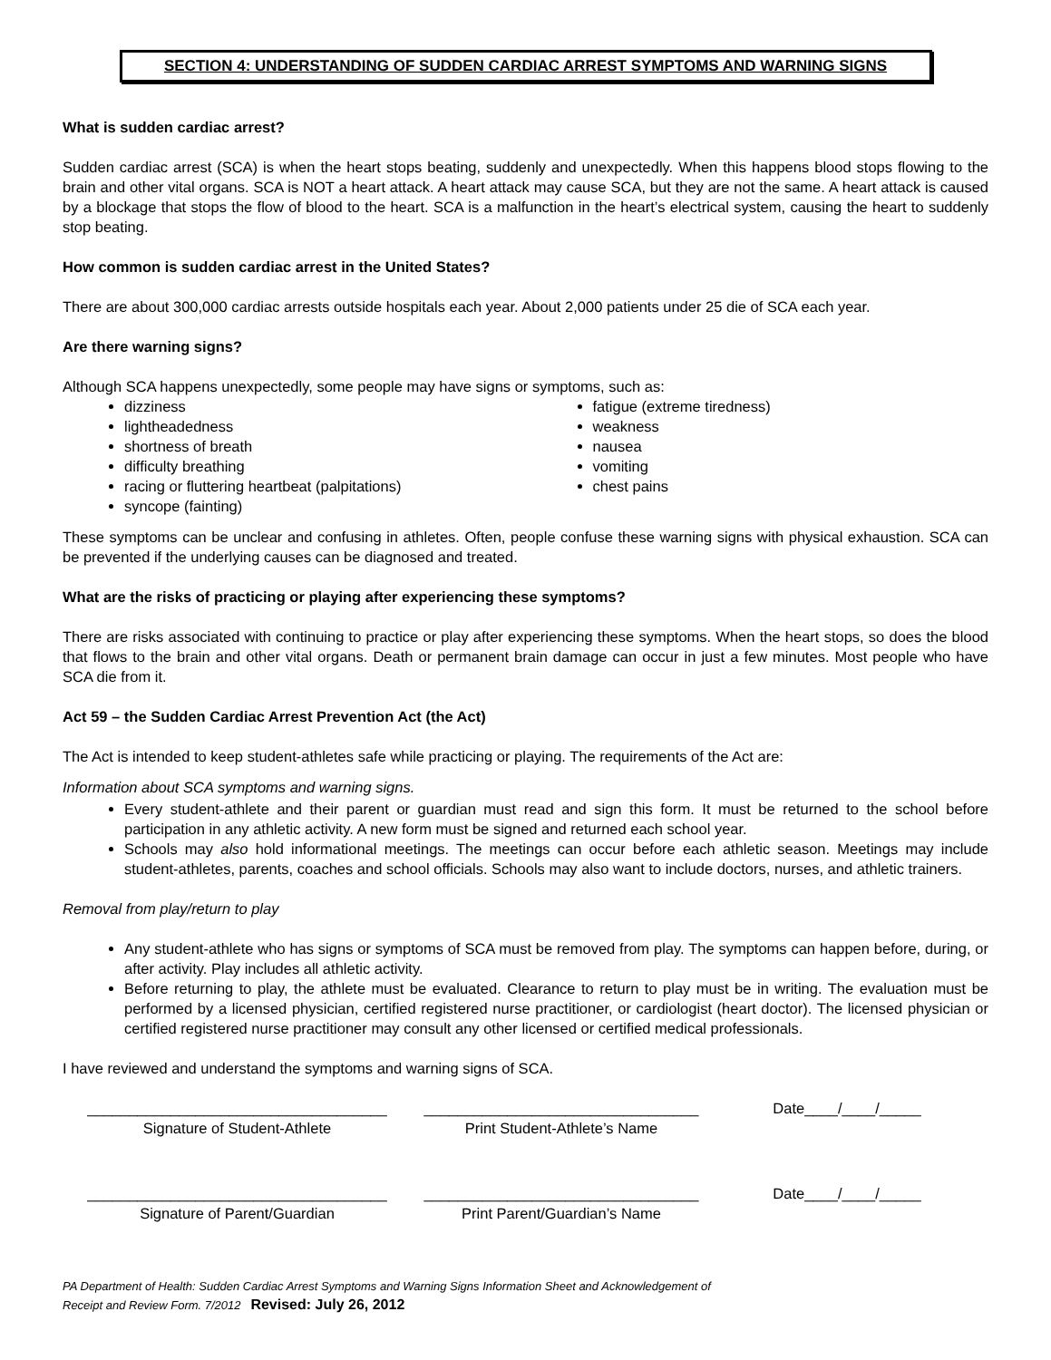SECTION 4: UNDERSTANDING OF SUDDEN CARDIAC ARREST SYMPTOMS AND WARNING SIGNS
What is sudden cardiac arrest?
Sudden cardiac arrest (SCA) is when the heart stops beating, suddenly and unexpectedly. When this happens blood stops flowing to the brain and other vital organs. SCA is NOT a heart attack. A heart attack may cause SCA, but they are not the same. A heart attack is caused by a blockage that stops the flow of blood to the heart. SCA is a malfunction in the heart’s electrical system, causing the heart to suddenly stop beating.
How common is sudden cardiac arrest in the United States?
There are about 300,000 cardiac arrests outside hospitals each year. About 2,000 patients under 25 die of SCA each year.
Are there warning signs?
Although SCA happens unexpectedly, some people may have signs or symptoms, such as:
dizziness
lightheadedness
shortness of breath
difficulty breathing
racing or fluttering heartbeat (palpitations)
syncope (fainting)
fatigue (extreme tiredness)
weakness
nausea
vomiting
chest pains
These symptoms can be unclear and confusing in athletes. Often, people confuse these warning signs with physical exhaustion. SCA can be prevented if the underlying causes can be diagnosed and treated.
What are the risks of practicing or playing after experiencing these symptoms?
There are risks associated with continuing to practice or play after experiencing these symptoms. When the heart stops, so does the blood that flows to the brain and other vital organs. Death or permanent brain damage can occur in just a few minutes. Most people who have SCA die from it.
Act 59 – the Sudden Cardiac Arrest Prevention Act (the Act)
The Act is intended to keep student-athletes safe while practicing or playing. The requirements of the Act are:
Information about SCA symptoms and warning signs.
Every student-athlete and their parent or guardian must read and sign this form. It must be returned to the school before participation in any athletic activity. A new form must be signed and returned each school year.
Schools may also hold informational meetings. The meetings can occur before each athletic season. Meetings may include student-athletes, parents, coaches and school officials. Schools may also want to include doctors, nurses, and athletic trainers.
Removal from play/return to play
Any student-athlete who has signs or symptoms of SCA must be removed from play. The symptoms can happen before, during, or after activity. Play includes all athletic activity.
Before returning to play, the athlete must be evaluated. Clearance to return to play must be in writing. The evaluation must be performed by a licensed physician, certified registered nurse practitioner, or cardiologist (heart doctor). The licensed physician or certified registered nurse practitioner may consult any other licensed or certified medical professionals.
I have reviewed and understand the symptoms and warning signs of SCA.
____________________________________
Signature of Student-Athlete
_________________________________
Print Student-Athlete’s Name
Date____/____/_____
____________________________________
Signature of Parent/Guardian
_________________________________
Print Parent/Guardian’s Name
Date____/____/_____
PA Department of Health: Sudden Cardiac Arrest Symptoms and Warning Signs Information Sheet and Acknowledgement of
Receipt and Review Form. 7/2012 Revised: July 26, 2012